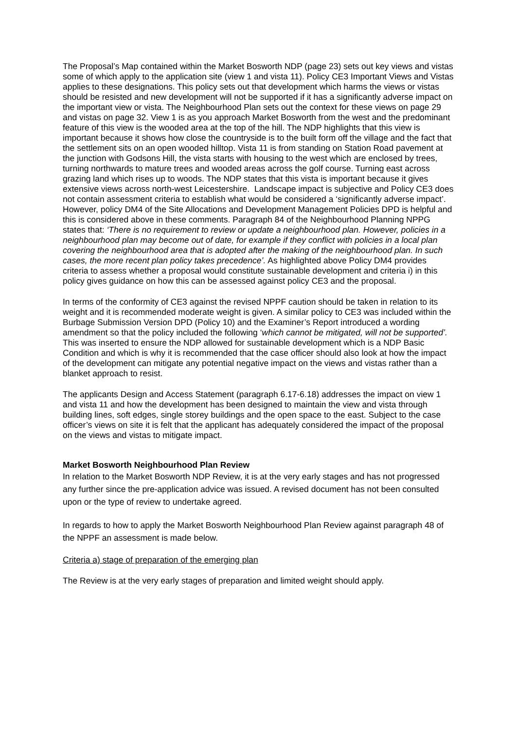The Proposal’s Map contained within the Market Bosworth NDP (page 23) sets out key views and vistas some of which apply to the application site (view 1 and vista 11). Policy CE3 Important Views and Vistas applies to these designations. This policy sets out that development which harms the views or vistas should be resisted and new development will not be supported if it has a significantly adverse impact on the important view or vista. The Neighbourhood Plan sets out the context for these views on page 29 and vistas on page 32. View 1 is as you approach Market Bosworth from the west and the predominant feature of this view is the wooded area at the top of the hill. The NDP highlights that this view is important because it shows how close the countryside is to the built form off the village and the fact that the settlement sits on an open wooded hilltop. Vista 11 is from standing on Station Road pavement at the junction with Godsons Hill, the vista starts with housing to the west which are enclosed by trees, turning northwards to mature trees and wooded areas across the golf course. Turning east across grazing land which rises up to woods. The NDP states that this vista is important because it gives extensive views across north-west Leicestershire. Landscape impact is subjective and Policy CE3 does not contain assessment criteria to establish what would be considered a ‘significantly adverse impact’. However, policy DM4 of the Site Allocations and Development Management Policies DPD is helpful and this is considered above in these comments. Paragraph 84 of the Neighbourhood Planning NPPG states that: ‘There is no requirement to review or update a neighbourhood plan. However, policies in a neighbourhood plan may become out of date, for example if they conflict with policies in a local plan covering the neighbourhood area that is adopted after the making of the neighbourhood plan. In such cases, the more recent plan policy takes precedence’. As highlighted above Policy DM4 provides criteria to assess whether a proposal would constitute sustainable development and criteria i) in this policy gives guidance on how this can be assessed against policy CE3 and the proposal.
In terms of the conformity of CE3 against the revised NPPF caution should be taken in relation to its weight and it is recommended moderate weight is given. A similar policy to CE3 was included within the Burbage Submission Version DPD (Policy 10) and the Examiner’s Report introduced a wording amendment so that the policy included the following ‘which cannot be mitigated, will not be supported’. This was inserted to ensure the NDP allowed for sustainable development which is a NDP Basic Condition and which is why it is recommended that the case officer should also look at how the impact of the development can mitigate any potential negative impact on the views and vistas rather than a blanket approach to resist.
The applicants Design and Access Statement (paragraph 6.17-6.18) addresses the impact on view 1 and vista 11 and how the development has been designed to maintain the view and vista through building lines, soft edges, single storey buildings and the open space to the east. Subject to the case officer’s views on site it is felt that the applicant has adequately considered the impact of the proposal on the views and vistas to mitigate impact.
Market Bosworth Neighbourhood Plan Review
In relation to the Market Bosworth NDP Review, it is at the very early stages and has not progressed any further since the pre-application advice was issued. A revised document has not been consulted upon or the type of review to undertake agreed.
In regards to how to apply the Market Bosworth Neighbourhood Plan Review against paragraph 48 of the NPPF an assessment is made below.
Criteria a) stage of preparation of the emerging plan
The Review is at the very early stages of preparation and limited weight should apply.